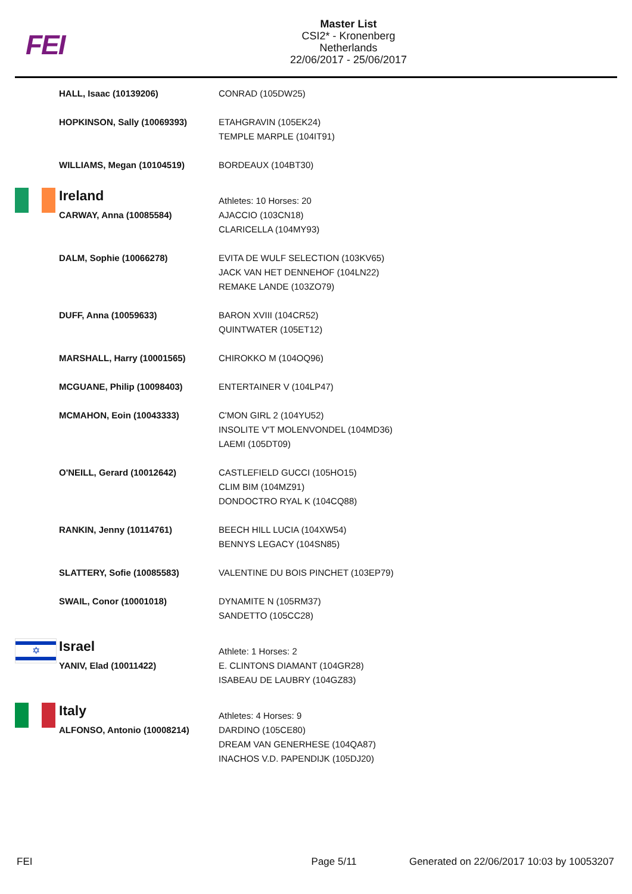FEI
Master List
CSI2* - Kronenberg
Netherlands
22/06/2017 - 25/06/2017
| | HALL, Isaac (10139206) | CONRAD (105DW25) |
| | HOPKINSON, Sally (10069393) | ETAHGRAVIN (105EK24) TEMPLE MARPLE (104IT91) |
| | WILLIAMS, Megan (10104519) | BORDEAUX (104BT30) |
| | Ireland | Athletes: 10 Horses: 20 |
| | CARWAY, Anna (10085584) | AJACCIO (103CN18) CLARICELLA (104MY93) |
| | DALM, Sophie (10066278) | EVITA DE WULF SELECTION (103KV65) JACK VAN HET DENNEHOF (104LN22) REMAKE LANDE (103ZO79) |
| | DUFF, Anna (10059633) | BARON XVIII (104CR52) QUINTWATER (105ET12) |
| | MARSHALL, Harry (10001565) | CHIROKKO M (104OQ96) |
| | MCGUANE, Philip (10098403) | ENTERTAINER V (104LP47) |
| | MCMAHON, Eoin (10043333) | C'MON GIRL 2 (104YU52) INSOLITE V'T MOLENVONDEL (104MD36) LAEMI (105DT09) |
| | O'NEILL, Gerard (10012642) | CASTLEFIELD GUCCI (105HO15) CLIM BIM (104MZ91) DONDOCTRO RYAL K (104CQ88) |
| | RANKIN, Jenny (10114761) | BEECH HILL LUCIA (104XW54) BENNYS LEGACY (104SN85) |
| | SLATTERY, Sofie (10085583) | VALENTINE DU BOIS PINCHET (103EP79) |
| | SWAIL, Conor (10001018) | DYNAMITE N (105RM37) SANDETTO (105CC28) |
| ✡ | Israel | Athlete: 1 Horses: 2 |
| | YANIV, Elad (10011422) | E. CLINTONS DIAMANT (104GR28) ISABEAU DE LAUBRY (104GZ83) |
| | Italy | Athletes: 4 Horses: 9 |
| | ALFONSO, Antonio (10008214) | DARDINO (105CE80) DREAM VAN GENERHESE (104QA87) INACHOS V.D. PAPENDIJK (105DJ20) |
FEI Page 5/11 Generated on 22/06/2017 10:03 by 10053207